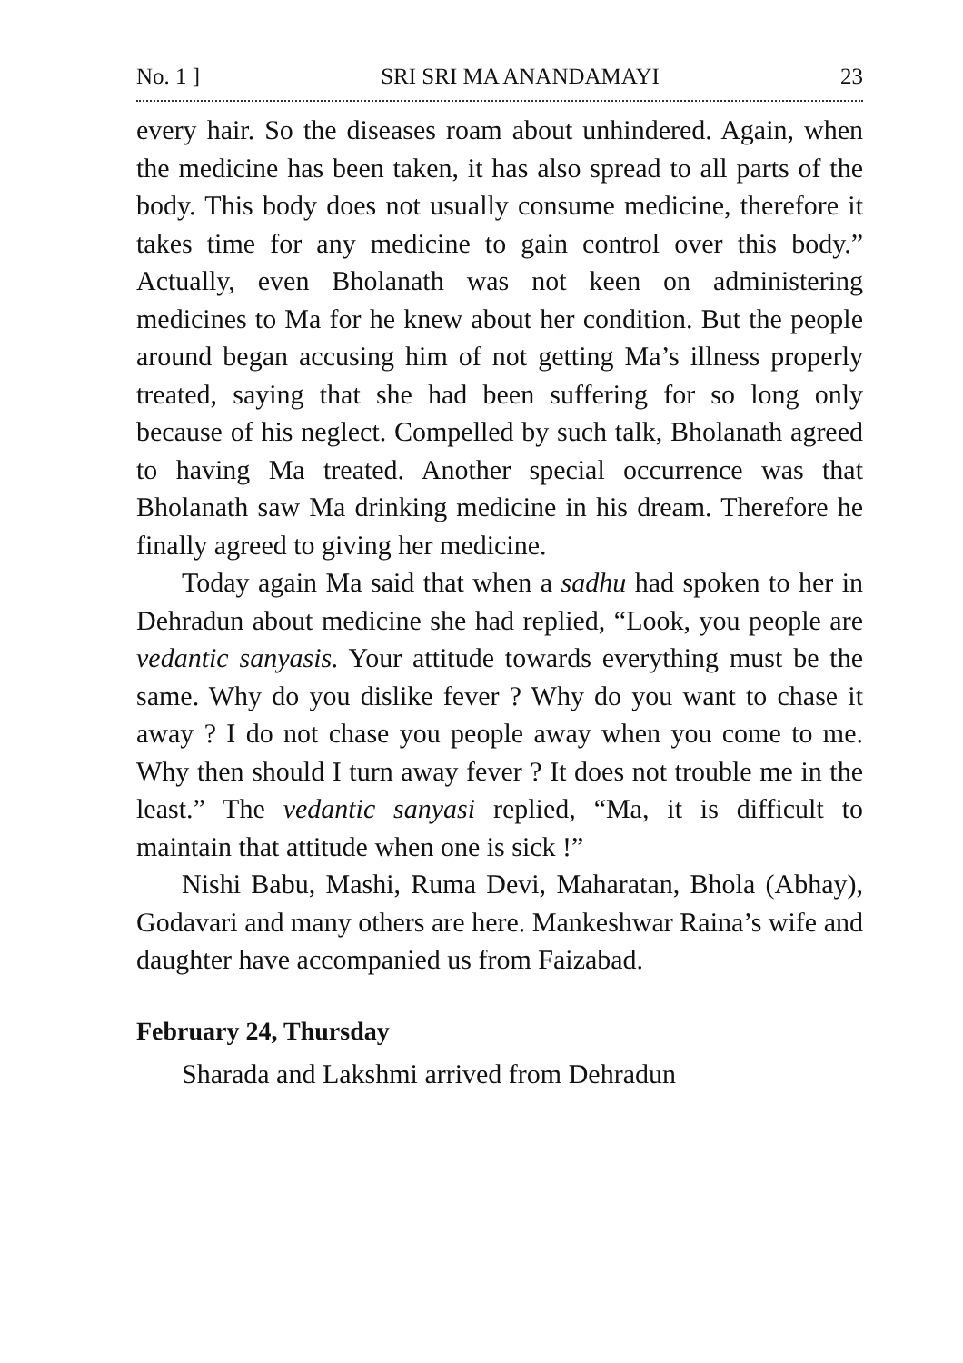No. 1 ] SRI SRI MA ANANDAMAYI 23
every hair. So the diseases roam about unhindered. Again, when the medicine has been taken, it has also spread to all parts of the body. This body does not usually consume medicine, therefore it takes time for any medicine to gain control over this body.” Actually, even Bholanath was not keen on administering medicines to Ma for he knew about her condition. But the people around began accusing him of not getting Ma’s illness properly treated, saying that she had been suffering for so long only because of his neglect. Compelled by such talk, Bholanath agreed to having Ma treated. Another special occurrence was that Bholanath saw Ma drinking medicine in his dream. Therefore he finally agreed to giving her medicine.
Today again Ma said that when a sadhu had spoken to her in Dehradun about medicine she had replied, “Look, you people are vedantic sanyasis. Your attitude towards everything must be the same. Why do you dislike fever ? Why do you want to chase it away ? I do not chase you people away when you come to me. Why then should I turn away fever ? It does not trouble me in the least.” The vedantic sanyasi replied, “Ma, it is difficult to maintain that attitude when one is sick !”
Nishi Babu, Mashi, Ruma Devi, Maharatan, Bhola (Abhay), Godavari and many others are here. Mankeshwar Raina’s wife and daughter have accompanied us from Faizabad.
February 24, Thursday
Sharada and Lakshmi arrived from Dehradun